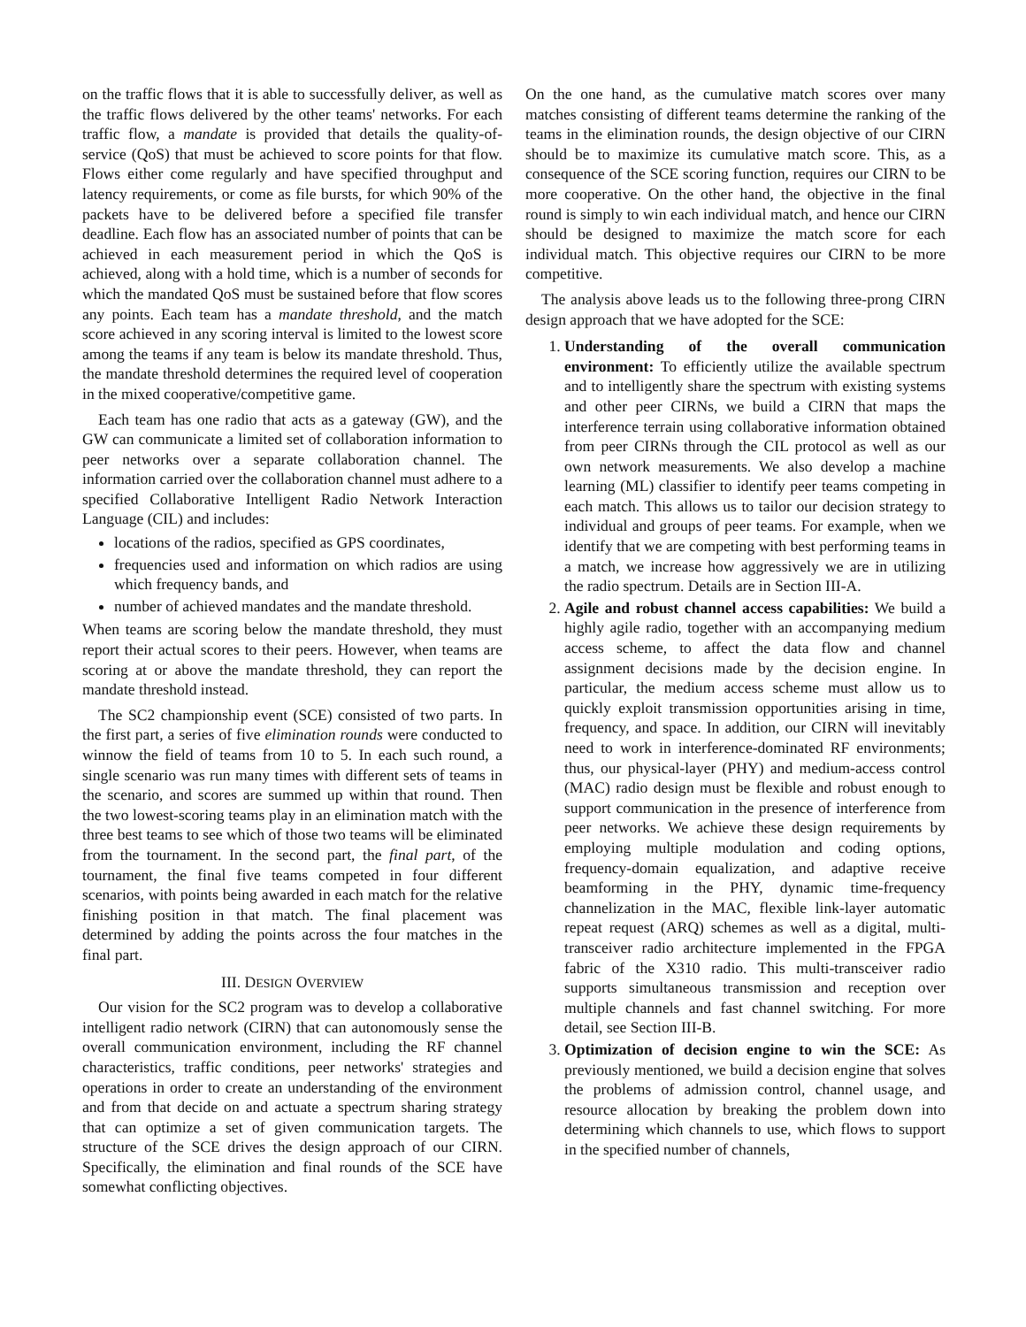on the traffic flows that it is able to successfully deliver, as well as the traffic flows delivered by the other teams' networks. For each traffic flow, a mandate is provided that details the quality-of-service (QoS) that must be achieved to score points for that flow. Flows either come regularly and have specified throughput and latency requirements, or come as file bursts, for which 90% of the packets have to be delivered before a specified file transfer deadline. Each flow has an associated number of points that can be achieved in each measurement period in which the QoS is achieved, along with a hold time, which is a number of seconds for which the mandated QoS must be sustained before that flow scores any points. Each team has a mandate threshold, and the match score achieved in any scoring interval is limited to the lowest score among the teams if any team is below its mandate threshold. Thus, the mandate threshold determines the required level of cooperation in the mixed cooperative/competitive game.
Each team has one radio that acts as a gateway (GW), and the GW can communicate a limited set of collaboration information to peer networks over a separate collaboration channel. The information carried over the collaboration channel must adhere to a specified Collaborative Intelligent Radio Network Interaction Language (CIL) and includes:
locations of the radios, specified as GPS coordinates,
frequencies used and information on which radios are using which frequency bands, and
number of achieved mandates and the mandate threshold.
When teams are scoring below the mandate threshold, they must report their actual scores to their peers. However, when teams are scoring at or above the mandate threshold, they can report the mandate threshold instead.
The SC2 championship event (SCE) consisted of two parts. In the first part, a series of five elimination rounds were conducted to winnow the field of teams from 10 to 5. In each such round, a single scenario was run many times with different sets of teams in the scenario, and scores are summed up within that round. Then the two lowest-scoring teams play in an elimination match with the three best teams to see which of those two teams will be eliminated from the tournament. In the second part, the final part, of the tournament, the final five teams competed in four different scenarios, with points being awarded in each match for the relative finishing position in that match. The final placement was determined by adding the points across the four matches in the final part.
III. DESIGN OVERVIEW
Our vision for the SC2 program was to develop a collaborative intelligent radio network (CIRN) that can autonomously sense the overall communication environment, including the RF channel characteristics, traffic conditions, peer networks' strategies and operations in order to create an understanding of the environment and from that decide on and actuate a spectrum sharing strategy that can optimize a set of given communication targets. The structure of the SCE drives the design approach of our CIRN. Specifically, the elimination and final rounds of the SCE have somewhat conflicting objectives.
On the one hand, as the cumulative match scores over many matches consisting of different teams determine the ranking of the teams in the elimination rounds, the design objective of our CIRN should be to maximize its cumulative match score. This, as a consequence of the SCE scoring function, requires our CIRN to be more cooperative. On the other hand, the objective in the final round is simply to win each individual match, and hence our CIRN should be designed to maximize the match score for each individual match. This objective requires our CIRN to be more competitive.
The analysis above leads us to the following three-prong CIRN design approach that we have adopted for the SCE:
1. Understanding of the overall communication environment: To efficiently utilize the available spectrum and to intelligently share the spectrum with existing systems and other peer CIRNs, we build a CIRN that maps the interference terrain using collaborative information obtained from peer CIRNs through the CIL protocol as well as our own network measurements. We also develop a machine learning (ML) classifier to identify peer teams competing in each match. This allows us to tailor our decision strategy to individual and groups of peer teams. For example, when we identify that we are competing with best performing teams in a match, we increase how aggressively we are in utilizing the radio spectrum. Details are in Section III-A.
2. Agile and robust channel access capabilities: We build a highly agile radio, together with an accompanying medium access scheme, to affect the data flow and channel assignment decisions made by the decision engine. In particular, the medium access scheme must allow us to quickly exploit transmission opportunities arising in time, frequency, and space. In addition, our CIRN will inevitably need to work in interference-dominated RF environments; thus, our physical-layer (PHY) and medium-access control (MAC) radio design must be flexible and robust enough to support communication in the presence of interference from peer networks. We achieve these design requirements by employing multiple modulation and coding options, frequency-domain equalization, and adaptive receive beamforming in the PHY, dynamic time-frequency channelization in the MAC, flexible link-layer automatic repeat request (ARQ) schemes as well as a digital, multi-transceiver radio architecture implemented in the FPGA fabric of the X310 radio. This multi-transceiver radio supports simultaneous transmission and reception over multiple channels and fast channel switching. For more detail, see Section III-B.
3. Optimization of decision engine to win the SCE: As previously mentioned, we build a decision engine that solves the problems of admission control, channel usage, and resource allocation by breaking the problem down into determining which channels to use, which flows to support in the specified number of channels,